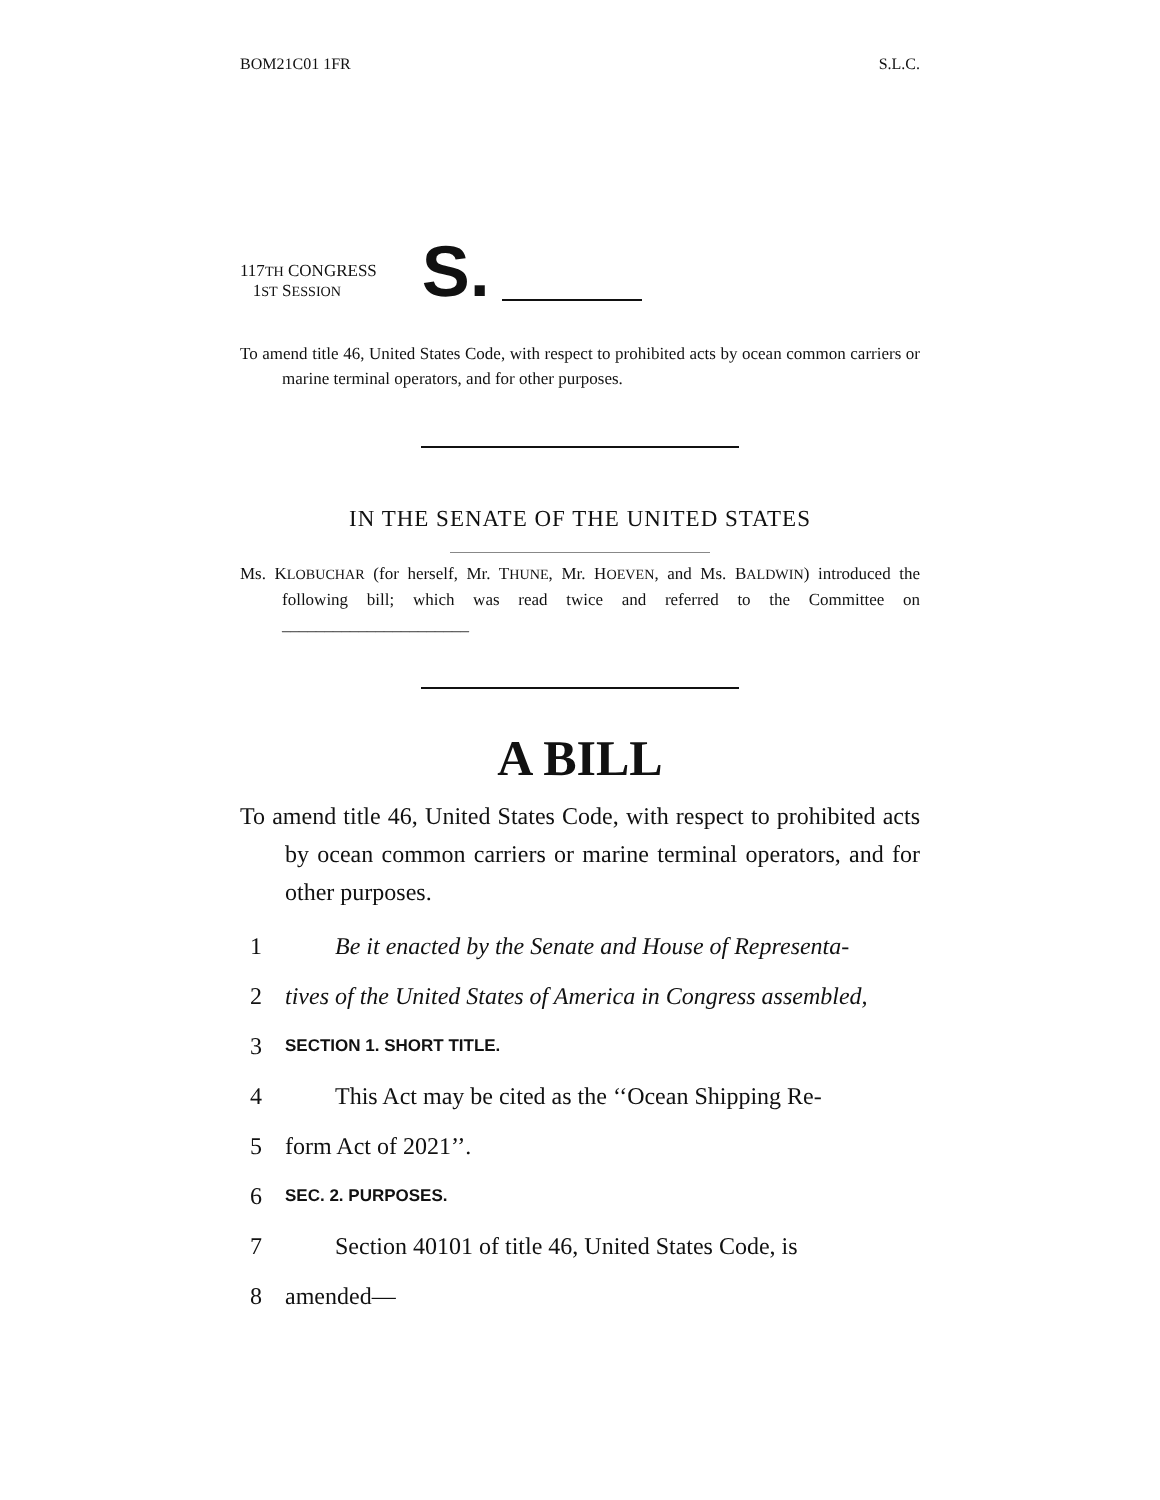BOM21C01 1FR S.L.C.
117TH CONGRESS
1ST SESSION
S.
To amend title 46, United States Code, with respect to prohibited acts by ocean common carriers or marine terminal operators, and for other purposes.
IN THE SENATE OF THE UNITED STATES
Ms. KLOBUCHAR (for herself, Mr. THUNE, Mr. HOEVEN, and Ms. BALDWIN) introduced the following bill; which was read twice and referred to the Committee on ______________________
A BILL
To amend title 46, United States Code, with respect to prohibited acts by ocean common carriers or marine terminal operators, and for other purposes.
1 Be it enacted by the Senate and House of Representa-
2 tives of the United States of America in Congress assembled,
3 SECTION 1. SHORT TITLE.
4 This Act may be cited as the ‘‘Ocean Shipping Re-
5 form Act of 2021’’.
6 SEC. 2. PURPOSES.
7 Section 40101 of title 46, United States Code, is
8 amended—